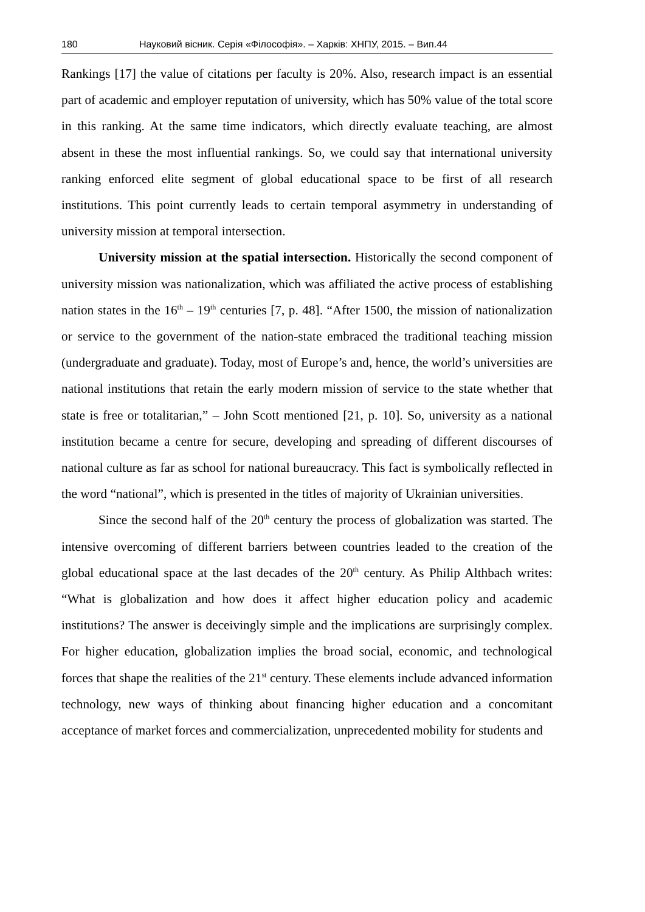180 Науковий вісник. Серія «Філософія». – Харків: ХНПУ, 2015. – Вип.44
Rankings [17] the value of citations per faculty is 20%. Also, research impact is an essential part of academic and employer reputation of university, which has 50% value of the total score in this ranking. At the same time indicators, which directly evaluate teaching, are almost absent in these the most influential rankings. So, we could say that international university ranking enforced elite segment of global educational space to be first of all research institutions. This point currently leads to certain temporal asymmetry in understanding of university mission at temporal intersection.
University mission at the spatial intersection. Historically the second component of university mission was nationalization, which was affiliated the active process of establishing nation states in the 16<sup>th</sup> – 19<sup>th</sup> centuries [7, p. 48]. “After 1500, the mission of nationalization or service to the government of the nation-state embraced the traditional teaching mission (undergraduate and graduate). Today, most of Europe’s and, hence, the world’s universities are national institutions that retain the early modern mission of service to the state whether that state is free or totalitarian,” – John Scott mentioned [21, p. 10]. So, university as a national institution became a centre for secure, developing and spreading of different discourses of national culture as far as school for national bureaucracy. This fact is symbolically reflected in the word “national”, which is presented in the titles of majority of Ukrainian universities.
Since the second half of the 20<sup>th</sup> century the process of globalization was started. The intensive overcoming of different barriers between countries leaded to the creation of the global educational space at the last decades of the 20<sup>th</sup> century. As Philip Althbach writes: “What is globalization and how does it affect higher education policy and academic institutions? The answer is deceivingly simple and the implications are surprisingly complex. For higher education, globalization implies the broad social, economic, and technological forces that shape the realities of the 21<sup>st</sup> century. These elements include advanced information technology, new ways of thinking about financing higher education and a concomitant acceptance of market forces and commercialization, unprecedented mobility for students and